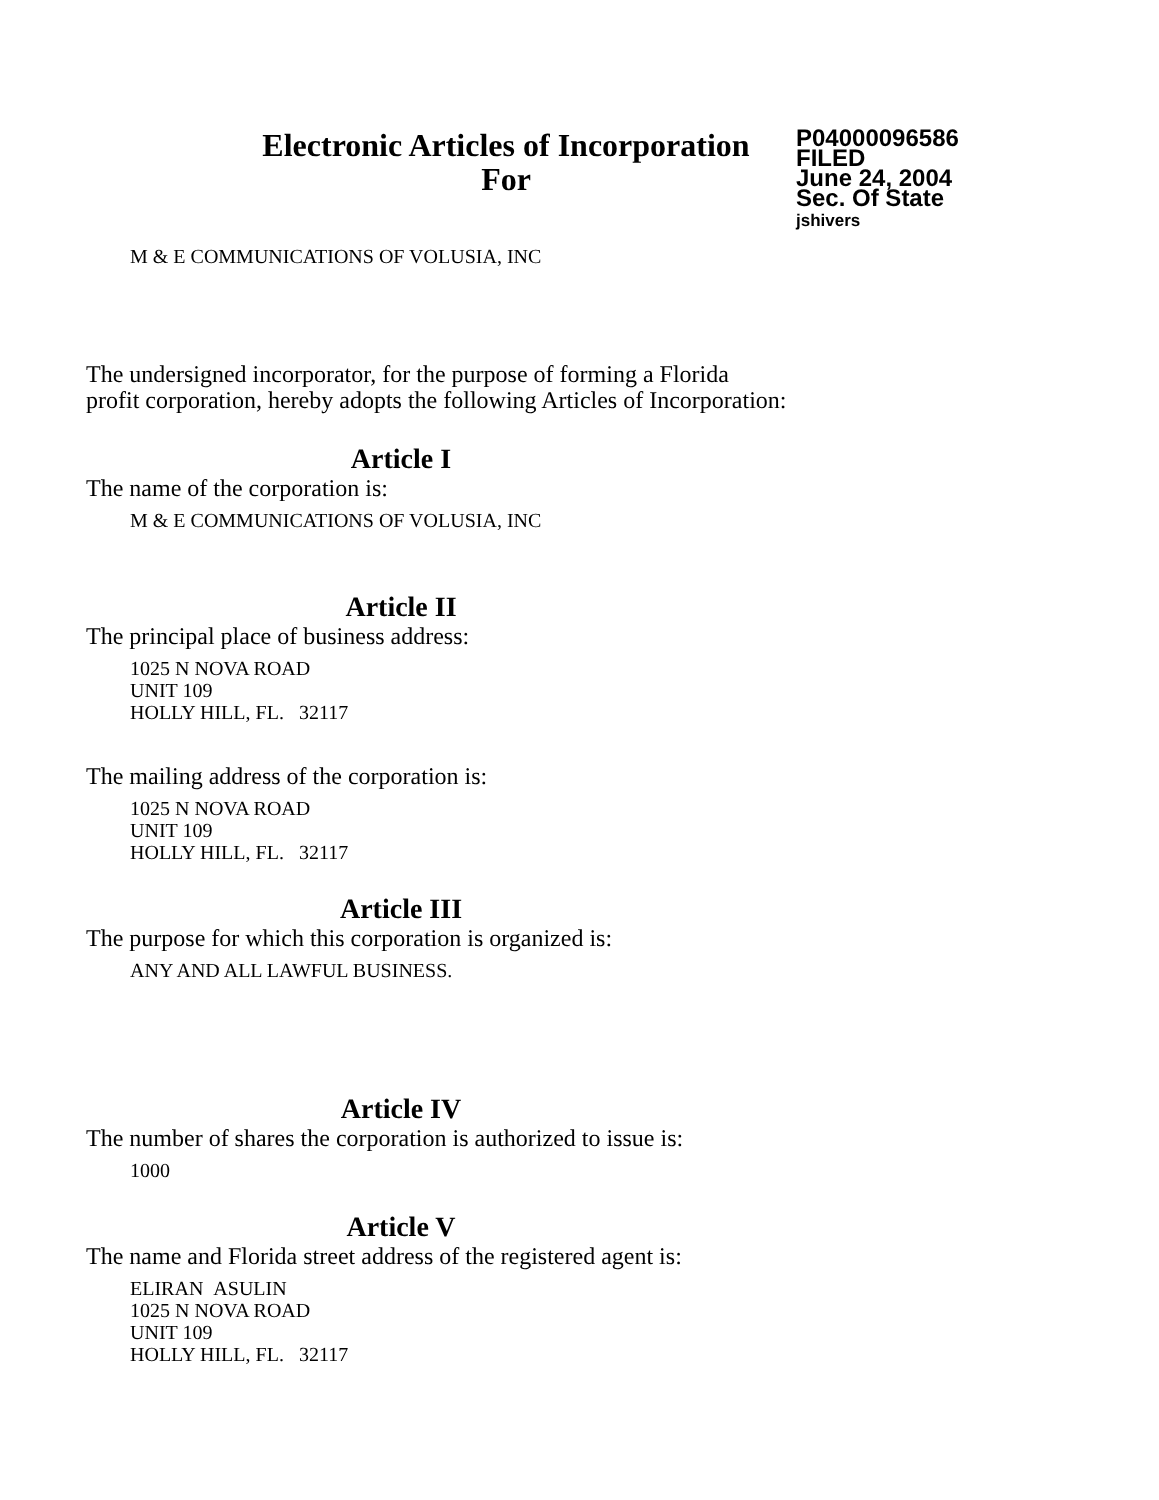Electronic Articles of Incorporation
For
P04000096586
FILED
June 24, 2004
Sec. Of State
jshivers
M & E COMMUNICATIONS OF VOLUSIA, INC
The undersigned incorporator, for the purpose of forming a Florida
profit corporation, hereby adopts the following Articles of Incorporation:
Article I
The name of the corporation is:
M & E COMMUNICATIONS OF VOLUSIA, INC
Article II
The principal place of business address:
1025 N NOVA ROAD
UNIT 109
HOLLY HILL, FL. 32117
The mailing address of the corporation is:
1025 N NOVA ROAD
UNIT 109
HOLLY HILL, FL. 32117
Article III
The purpose for which this corporation is organized is:
ANY AND ALL LAWFUL BUSINESS.
Article IV
The number of shares the corporation is authorized to issue is:
1000
Article V
The name and Florida street address of the registered agent is:
ELIRAN ASULIN
1025 N NOVA ROAD
UNIT 109
HOLLY HILL, FL. 32117